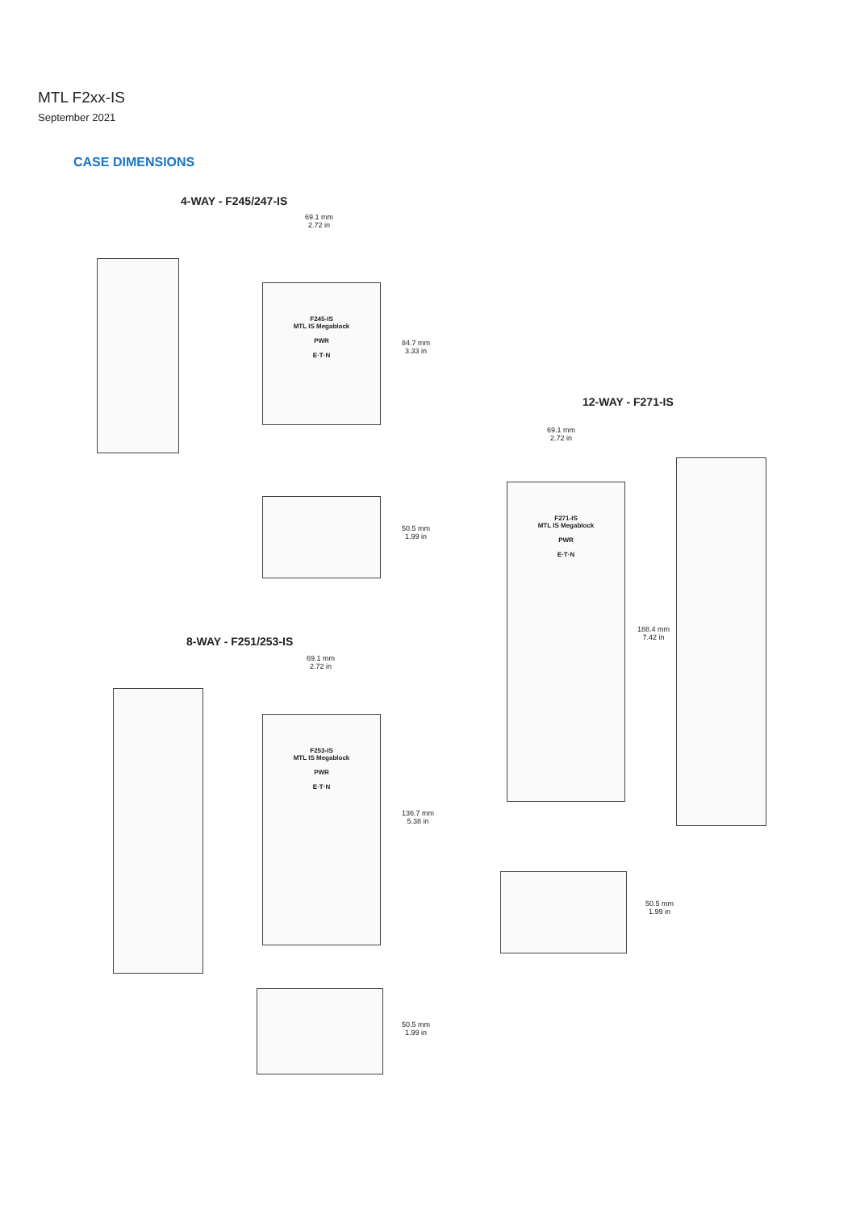MTL F2xx-IS
September 2021
CASE DIMENSIONS
4-WAY - F245/247-IS
69.1 mm
2.72 in
F245-IS
MTL IS Megablock
PWR
E·T·N
84.7 mm
3.33 in
50.5 mm
1.99 in
12-WAY - F271-IS
69.1 mm
2.72 in
F271-IS
MTL IS Megablock
PWR
E·T·N
188.4 mm
7.42 in
50.5 mm
1.99 in
8-WAY - F251/253-IS
69.1 mm
2.72 in
F253-IS
MTL IS Megablock
PWR
E·T·N
136.7 mm
5.38 in
50.5 mm
1.99 in